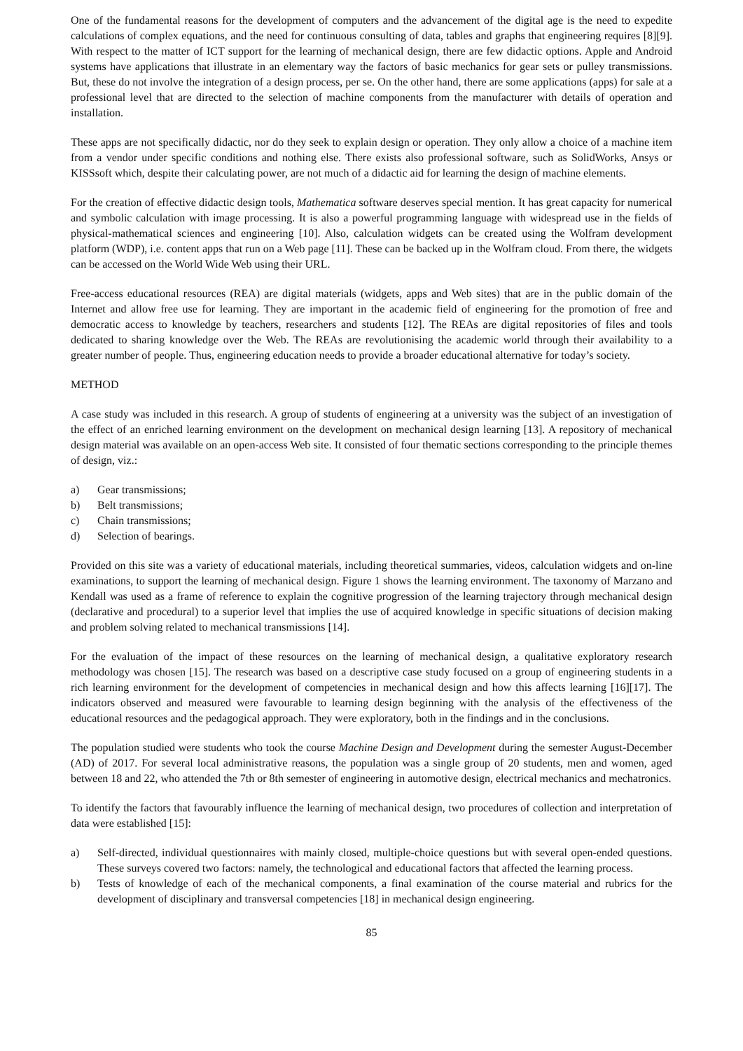One of the fundamental reasons for the development of computers and the advancement of the digital age is the need to expedite calculations of complex equations, and the need for continuous consulting of data, tables and graphs that engineering requires [8][9]. With respect to the matter of ICT support for the learning of mechanical design, there are few didactic options. Apple and Android systems have applications that illustrate in an elementary way the factors of basic mechanics for gear sets or pulley transmissions. But, these do not involve the integration of a design process, per se. On the other hand, there are some applications (apps) for sale at a professional level that are directed to the selection of machine components from the manufacturer with details of operation and installation.
These apps are not specifically didactic, nor do they seek to explain design or operation. They only allow a choice of a machine item from a vendor under specific conditions and nothing else. There exists also professional software, such as SolidWorks, Ansys or KISSsoft which, despite their calculating power, are not much of a didactic aid for learning the design of machine elements.
For the creation of effective didactic design tools, Mathematica software deserves special mention. It has great capacity for numerical and symbolic calculation with image processing. It is also a powerful programming language with widespread use in the fields of physical-mathematical sciences and engineering [10]. Also, calculation widgets can be created using the Wolfram development platform (WDP), i.e. content apps that run on a Web page [11]. These can be backed up in the Wolfram cloud. From there, the widgets can be accessed on the World Wide Web using their URL.
Free-access educational resources (REA) are digital materials (widgets, apps and Web sites) that are in the public domain of the Internet and allow free use for learning. They are important in the academic field of engineering for the promotion of free and democratic access to knowledge by teachers, researchers and students [12]. The REAs are digital repositories of files and tools dedicated to sharing knowledge over the Web. The REAs are revolutionising the academic world through their availability to a greater number of people. Thus, engineering education needs to provide a broader educational alternative for today’s society.
METHOD
A case study was included in this research. A group of students of engineering at a university was the subject of an investigation of the effect of an enriched learning environment on the development on mechanical design learning [13]. A repository of mechanical design material was available on an open-access Web site. It consisted of four thematic sections corresponding to the principle themes of design, viz.:
a) Gear transmissions;
b) Belt transmissions;
c) Chain transmissions;
d) Selection of bearings.
Provided on this site was a variety of educational materials, including theoretical summaries, videos, calculation widgets and on-line examinations, to support the learning of mechanical design. Figure 1 shows the learning environment. The taxonomy of Marzano and Kendall was used as a frame of reference to explain the cognitive progression of the learning trajectory through mechanical design (declarative and procedural) to a superior level that implies the use of acquired knowledge in specific situations of decision making and problem solving related to mechanical transmissions [14].
For the evaluation of the impact of these resources on the learning of mechanical design, a qualitative exploratory research methodology was chosen [15]. The research was based on a descriptive case study focused on a group of engineering students in a rich learning environment for the development of competencies in mechanical design and how this affects learning [16][17]. The indicators observed and measured were favourable to learning design beginning with the analysis of the effectiveness of the educational resources and the pedagogical approach. They were exploratory, both in the findings and in the conclusions.
The population studied were students who took the course Machine Design and Development during the semester August-December (AD) of 2017. For several local administrative reasons, the population was a single group of 20 students, men and women, aged between 18 and 22, who attended the 7th or 8th semester of engineering in automotive design, electrical mechanics and mechatronics.
To identify the factors that favourably influence the learning of mechanical design, two procedures of collection and interpretation of data were established [15]:
a) Self-directed, individual questionnaires with mainly closed, multiple-choice questions but with several open-ended questions. These surveys covered two factors: namely, the technological and educational factors that affected the learning process.
b) Tests of knowledge of each of the mechanical components, a final examination of the course material and rubrics for the development of disciplinary and transversal competencies [18] in mechanical design engineering.
85